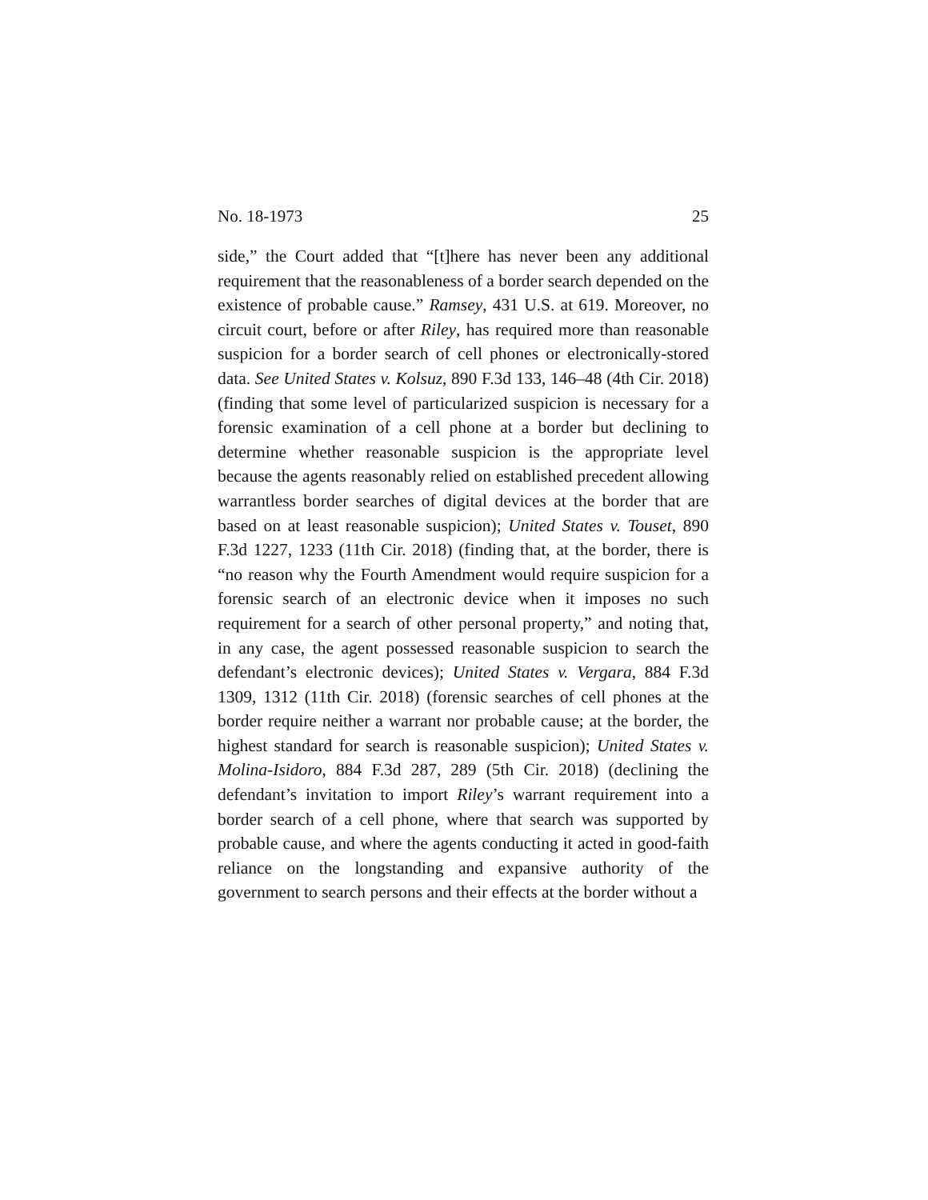No. 18-1973 25
side,” the Court added that “[t]here has never been any additional requirement that the reasonableness of a border search depended on the existence of probable cause.” Ramsey, 431 U.S. at 619. Moreover, no circuit court, before or after Riley, has required more than reasonable suspicion for a border search of cell phones or electronically-stored data. See United States v. Kolsuz, 890 F.3d 133, 146–48 (4th Cir. 2018) (finding that some level of particularized suspicion is necessary for a forensic examination of a cell phone at a border but declining to determine whether reasonable suspicion is the appropriate level because the agents reasonably relied on established precedent allowing warrantless border searches of digital devices at the border that are based on at least reasonable suspicion); United States v. Touset, 890 F.3d 1227, 1233 (11th Cir. 2018) (finding that, at the border, there is “no reason why the Fourth Amendment would require suspicion for a forensic search of an electronic device when it imposes no such requirement for a search of other personal property,” and noting that, in any case, the agent possessed reasonable suspicion to search the defendant’s electronic devices); United States v. Vergara, 884 F.3d 1309, 1312 (11th Cir. 2018) (forensic searches of cell phones at the border require neither a warrant nor probable cause; at the border, the highest standard for search is reasonable suspicion); United States v. Molina-Isidoro, 884 F.3d 287, 289 (5th Cir. 2018) (declining the defendant’s invitation to import Riley’s warrant requirement into a border search of a cell phone, where that search was supported by probable cause, and where the agents conducting it acted in good-faith reliance on the longstanding and expansive authority of the government to search persons and their effects at the border without a